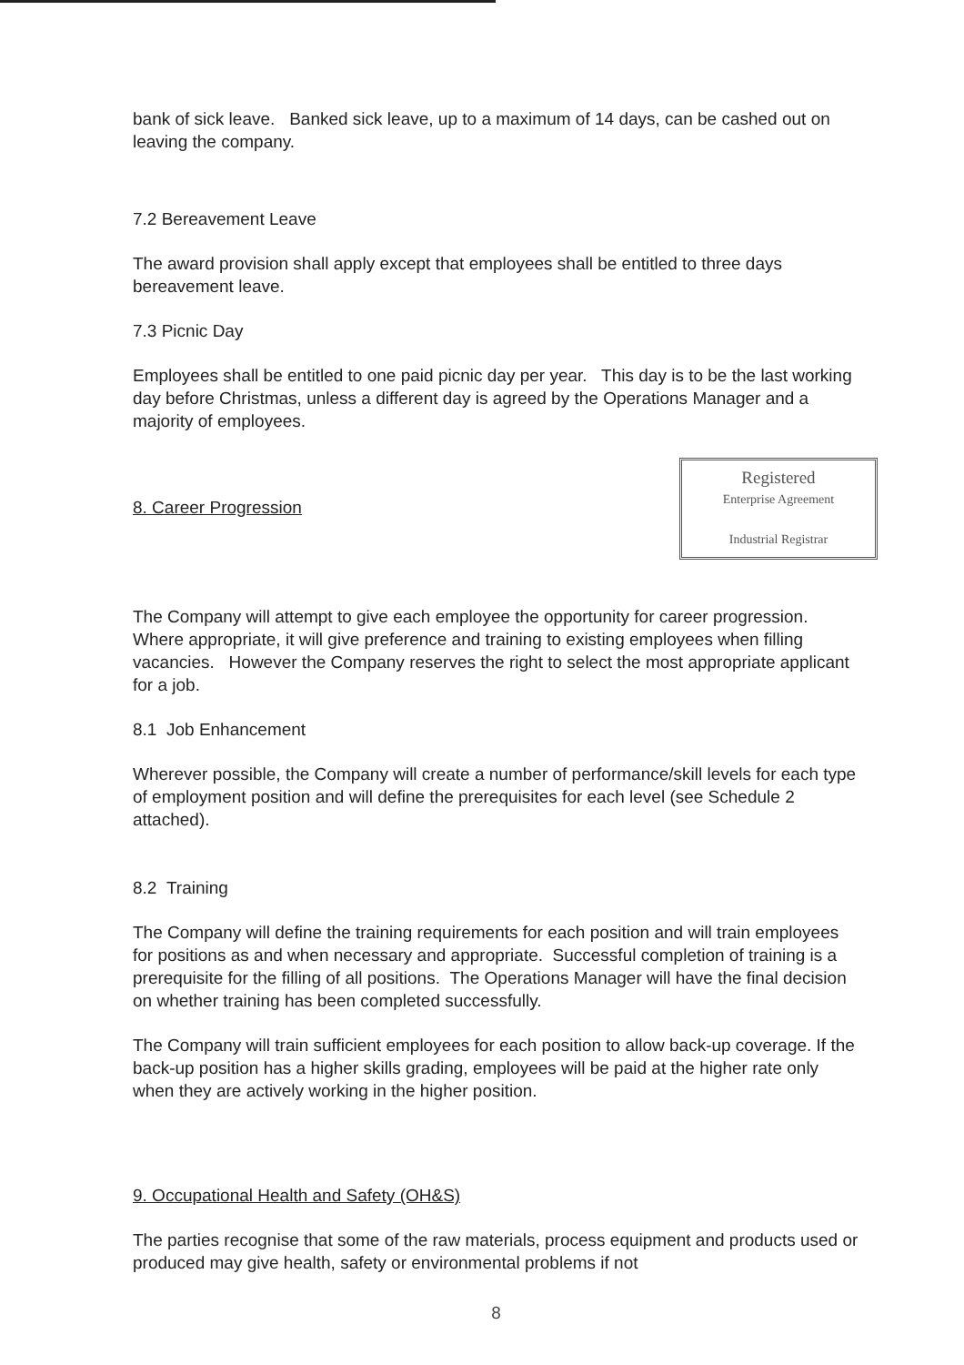bank of sick leave. Banked sick leave, up to a maximum of 14 days, can be cashed out on leaving the company.
7.2 Bereavement Leave
The award provision shall apply except that employees shall be entitled to three days bereavement leave.
7.3 Picnic Day
Employees shall be entitled to one paid picnic day per year. This day is to be the last working day before Christmas, unless a different day is agreed by the Operations Manager and a majority of employees.
Registered
Enterprise Agreement
Industrial Registrar
8. Career Progression
The Company will attempt to give each employee the opportunity for career progression. Where appropriate, it will give preference and training to existing employees when filling vacancies. However the Company reserves the right to select the most appropriate applicant for a job.
8.1 Job Enhancement
Wherever possible, the Company will create a number of performance/skill levels for each type of employment position and will define the prerequisites for each level (see Schedule 2 attached).
8.2 Training
The Company will define the training requirements for each position and will train employees for positions as and when necessary and appropriate. Successful completion of training is a prerequisite for the filling of all positions. The Operations Manager will have the final decision on whether training has been completed successfully.
The Company will train sufficient employees for each position to allow back-up coverage. If the back-up position has a higher skills grading, employees will be paid at the higher rate only when they are actively working in the higher position.
9. Occupational Health and Safety (OH&S)
The parties recognise that some of the raw materials, process equipment and products used or produced may give health, safety or environmental problems if not
8